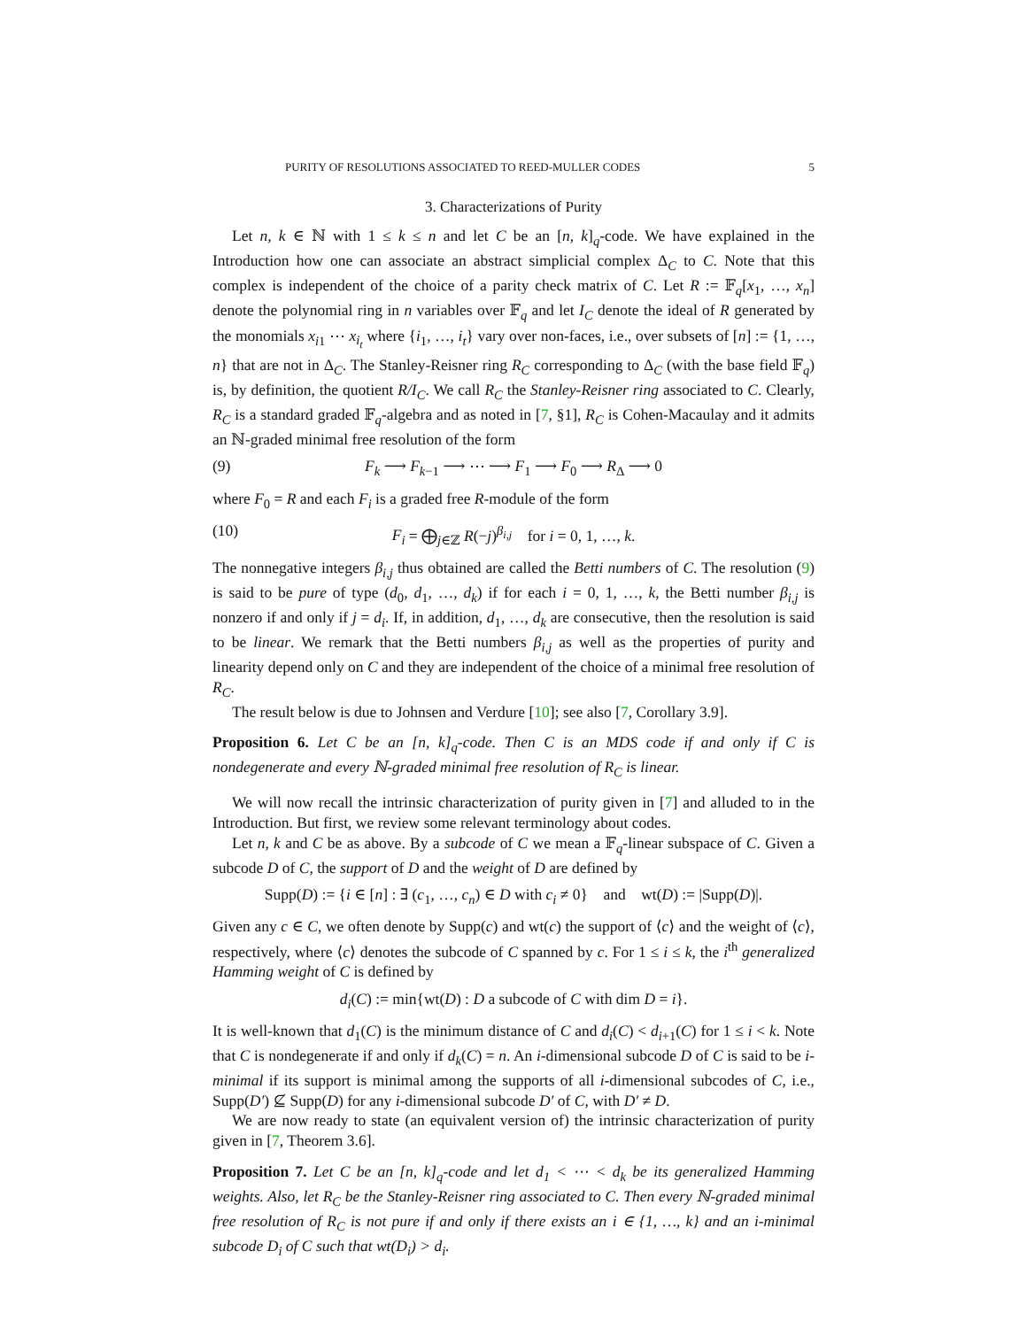PURITY OF RESOLUTIONS ASSOCIATED TO REED-MULLER CODES 5
3. Characterizations of Purity
Let n, k ∈ ℕ with 1 ≤ k ≤ n and let C be an [n, k]<sub>q</sub>-code. We have explained in the Introduction how one can associate an abstract simplicial complex Δ<sub>C</sub> to C. Note that this complex is independent of the choice of a parity check matrix of C. Let R := 𝔽<sub>q</sub>[x<sub>1</sub>, …, x<sub>n</sub>] denote the polynomial ring in n variables over 𝔽<sub>q</sub> and let I<sub>C</sub> denote the ideal of R generated by the monomials x<sub>i1</sub> ⋯ x<sub>i<sub>t</sub></sub> where {i<sub>1</sub>, …, i<sub>t</sub>} vary over non-faces, i.e., over subsets of [n] := {1, …, n} that are not in Δ<sub>C</sub>. The Stanley-Reisner ring R<sub>C</sub> corresponding to Δ<sub>C</sub> (with the base field 𝔽<sub>q</sub>) is, by definition, the quotient R/I<sub>C</sub>. We call R<sub>C</sub> the Stanley-Reisner ring associated to C. Clearly, R<sub>C</sub> is a standard graded 𝔽<sub>q</sub>-algebra and as noted in [7, §1], R<sub>C</sub> is Cohen-Macaulay and it admits an ℕ-graded minimal free resolution of the form
(9) F<sub>k</sub> ⟶ F<sub>k−1</sub> ⟶ ⋯ ⟶ F<sub>1</sub> ⟶ F<sub>0</sub> ⟶ R<sub>Δ</sub> ⟶ 0
where F<sub>0</sub> = R and each F<sub>i</sub> is a graded free R-module of the form
(10) F<sub>i</sub> = ⨁<sub>j∈ℤ</sub> R(−j)<sup>β<sub>i,j</sub></sup> for i = 0, 1, …, k.
The nonnegative integers β<sub>i,j</sub> thus obtained are called the Betti numbers of C. The resolution (9) is said to be pure of type (d<sub>0</sub>, d<sub>1</sub>, …, d<sub>k</sub>) if for each i = 0, 1, …, k, the Betti number β<sub>i,j</sub> is nonzero if and only if j = d<sub>i</sub>. If, in addition, d<sub>1</sub>, …, d<sub>k</sub> are consecutive, then the resolution is said to be linear. We remark that the Betti numbers β<sub>i,j</sub> as well as the properties of purity and linearity depend only on C and they are independent of the choice of a minimal free resolution of R<sub>C</sub>.
The result below is due to Johnsen and Verdure [10]; see also [7, Corollary 3.9].
Proposition 6. Let C be an [n, k]<sub>q</sub>-code. Then C is an MDS code if and only if C is nondegenerate and every ℕ-graded minimal free resolution of R<sub>C</sub> is linear.
We will now recall the intrinsic characterization of purity given in [7] and alluded to in the Introduction. But first, we review some relevant terminology about codes.
Let n, k and C be as above. By a subcode of C we mean a 𝔽<sub>q</sub>-linear subspace of C. Given a subcode D of C, the support of D and the weight of D are defined by
Supp(D) := {i ∈ [n] : ∃ (c<sub>1</sub>, …, c<sub>n</sub>) ∈ D with c<sub>i</sub> ≠ 0} and wt(D) := |Supp(D)|.
Given any c ∈ C, we often denote by Supp(c) and wt(c) the support of ⟨c⟩ and the weight of ⟨c⟩, respectively, where ⟨c⟩ denotes the subcode of C spanned by c. For 1 ≤ i ≤ k, the i<sup>th</sup> generalized Hamming weight of C is defined by
d<sub>i</sub>(C) := min{wt(D) : D a subcode of C with dim D = i}.
It is well-known that d<sub>1</sub>(C) is the minimum distance of C and d<sub>i</sub>(C) < d<sub>i+1</sub>(C) for 1 ≤ i < k. Note that C is nondegenerate if and only if d<sub>k</sub>(C) = n. An i-dimensional subcode D of C is said to be i-minimal if its support is minimal among the supports of all i-dimensional subcodes of C, i.e., Supp(D′) ⊈ Supp(D) for any i-dimensional subcode D′ of C, with D′ ≠ D.
We are now ready to state (an equivalent version of) the intrinsic characterization of purity given in [7, Theorem 3.6].
Proposition 7. Let C be an [n, k]<sub>q</sub>-code and let d<sub>1</sub> < ⋯ < d<sub>k</sub> be its generalized Hamming weights. Also, let R<sub>C</sub> be the Stanley-Reisner ring associated to C. Then every ℕ-graded minimal free resolution of R<sub>C</sub> is not pure if and only if there exists an i ∈ {1, …, k} and an i-minimal subcode D<sub>i</sub> of C such that wt(D<sub>i</sub>) > d<sub>i</sub>.